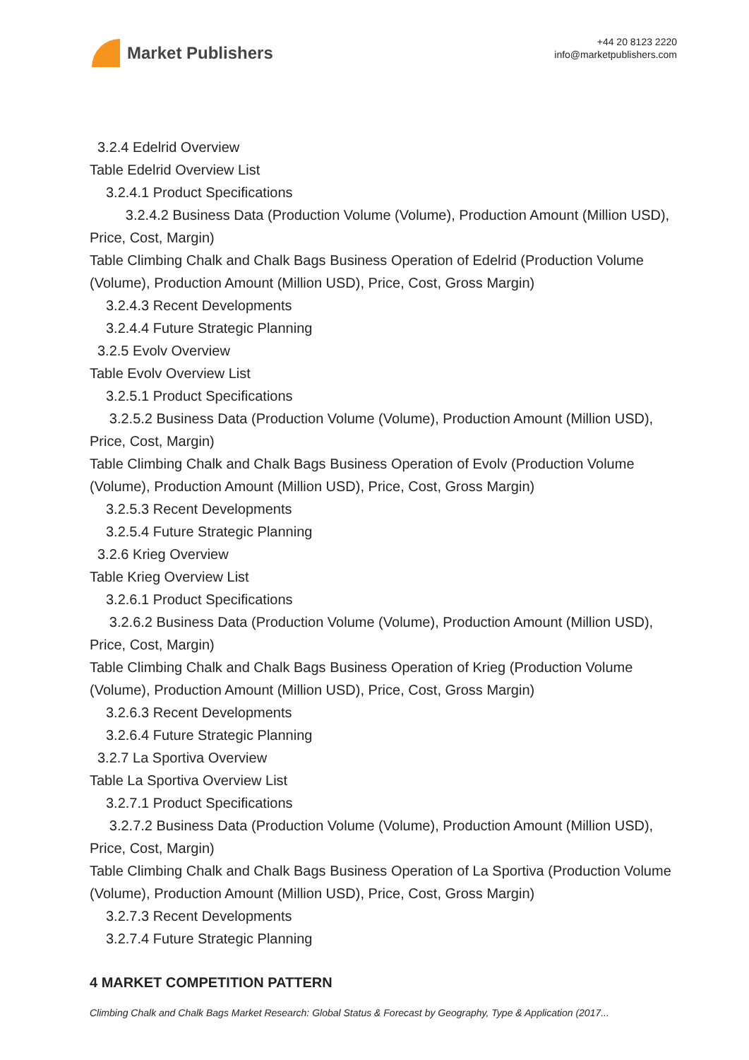Market Publishers
+44 20 8123 2220
info@marketpublishers.com
3.2.4 Edelrid Overview
Table Edelrid Overview List
3.2.4.1 Product Specifications
3.2.4.2 Business Data (Production Volume (Volume), Production Amount (Million USD), Price, Cost, Margin)
Table Climbing Chalk and Chalk Bags Business Operation of Edelrid (Production Volume (Volume), Production Amount (Million USD), Price, Cost, Gross Margin)
3.2.4.3 Recent Developments
3.2.4.4 Future Strategic Planning
3.2.5 Evolv Overview
Table Evolv Overview List
3.2.5.1 Product Specifications
3.2.5.2 Business Data (Production Volume (Volume), Production Amount (Million USD), Price, Cost, Margin)
Table Climbing Chalk and Chalk Bags Business Operation of Evolv (Production Volume (Volume), Production Amount (Million USD), Price, Cost, Gross Margin)
3.2.5.3 Recent Developments
3.2.5.4 Future Strategic Planning
3.2.6 Krieg Overview
Table Krieg Overview List
3.2.6.1 Product Specifications
3.2.6.2 Business Data (Production Volume (Volume), Production Amount (Million USD), Price, Cost, Margin)
Table Climbing Chalk and Chalk Bags Business Operation of Krieg (Production Volume (Volume), Production Amount (Million USD), Price, Cost, Gross Margin)
3.2.6.3 Recent Developments
3.2.6.4 Future Strategic Planning
3.2.7 La Sportiva Overview
Table La Sportiva Overview List
3.2.7.1 Product Specifications
3.2.7.2 Business Data (Production Volume (Volume), Production Amount (Million USD), Price, Cost, Margin)
Table Climbing Chalk and Chalk Bags Business Operation of La Sportiva (Production Volume (Volume), Production Amount (Million USD), Price, Cost, Gross Margin)
3.2.7.3 Recent Developments
3.2.7.4 Future Strategic Planning
4 MARKET COMPETITION PATTERN
Climbing Chalk and Chalk Bags Market Research: Global Status & Forecast by Geography, Type & Application (2017...